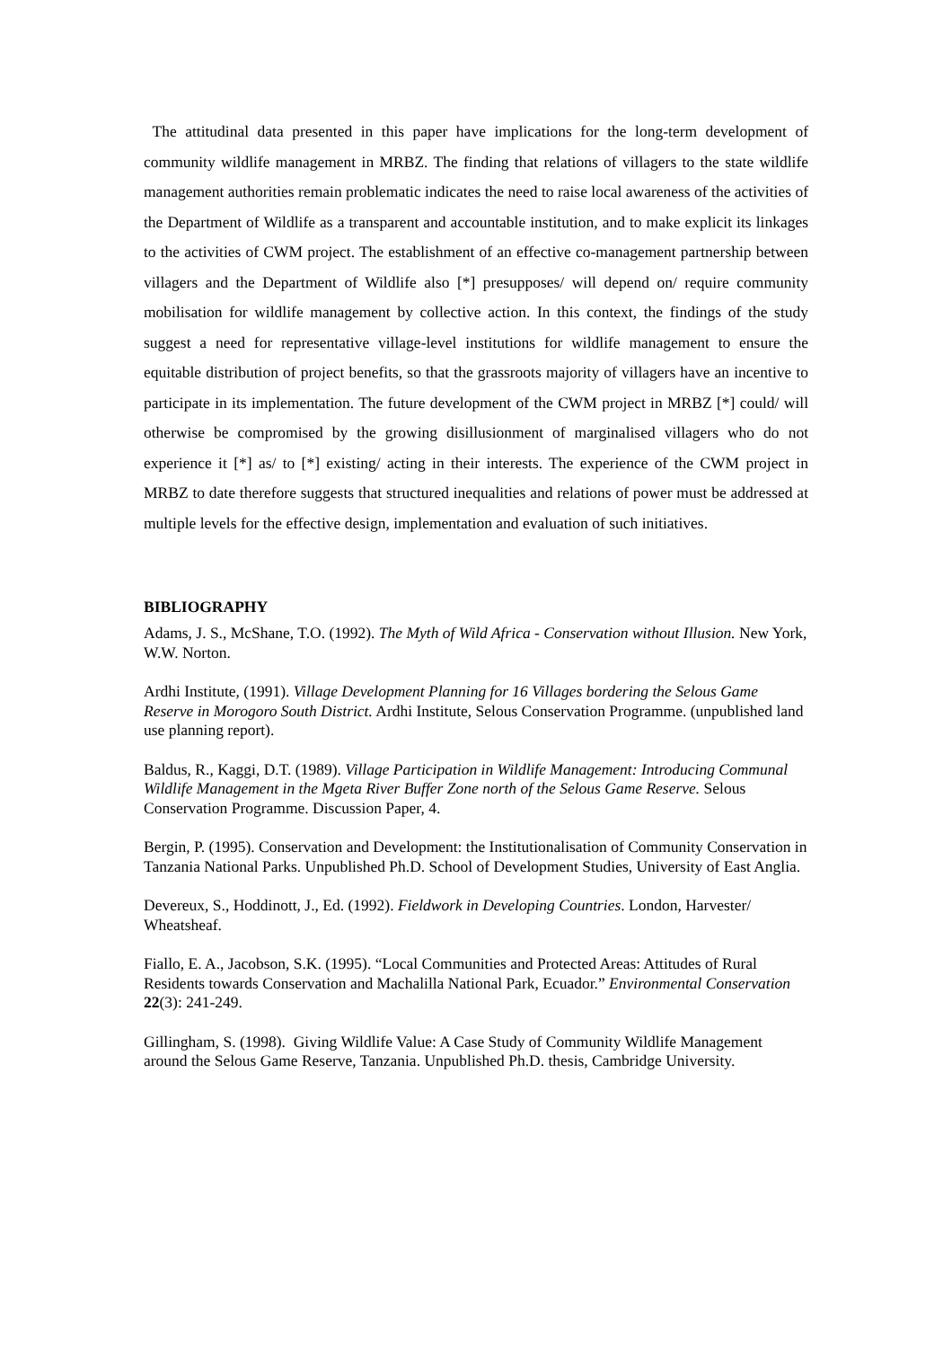The attitudinal data presented in this paper have implications for the long-term development of community wildlife management in MRBZ. The finding that relations of villagers to the state wildlife management authorities remain problematic indicates the need to raise local awareness of the activities of the Department of Wildlife as a transparent and accountable institution, and to make explicit its linkages to the activities of CWM project. The establishment of an effective co-management partnership between villagers and the Department of Wildlife also [*] presupposes/ will depend on/ require community mobilisation for wildlife management by collective action. In this context, the findings of the study suggest a need for representative village-level institutions for wildlife management to ensure the equitable distribution of project benefits, so that the grassroots majority of villagers have an incentive to participate in its implementation. The future development of the CWM project in MRBZ [*] could/ will otherwise be compromised by the growing disillusionment of marginalised villagers who do not experience it [*] as/ to [*] existing/ acting in their interests. The experience of the CWM project in MRBZ to date therefore suggests that structured inequalities and relations of power must be addressed at multiple levels for the effective design, implementation and evaluation of such initiatives.
BIBLIOGRAPHY
Adams, J. S., McShane, T.O. (1992). The Myth of Wild Africa - Conservation without Illusion. New York, W.W. Norton.
Ardhi Institute, (1991). Village Development Planning for 16 Villages bordering the Selous Game Reserve in Morogoro South District. Ardhi Institute, Selous Conservation Programme. (unpublished land use planning report).
Baldus, R., Kaggi, D.T. (1989). Village Participation in Wildlife Management: Introducing Communal Wildlife Management in the Mgeta River Buffer Zone north of the Selous Game Reserve. Selous Conservation Programme. Discussion Paper, 4.
Bergin, P. (1995). Conservation and Development: the Institutionalisation of Community Conservation in Tanzania National Parks. Unpublished Ph.D. School of Development Studies, University of East Anglia.
Devereux, S., Hoddinott, J., Ed. (1992). Fieldwork in Developing Countries. London, Harvester/ Wheatsheaf.
Fiallo, E. A., Jacobson, S.K. (1995). “Local Communities and Protected Areas: Attitudes of Rural Residents towards Conservation and Machalilla National Park, Ecuador.” Environmental Conservation 22(3): 241-249.
Gillingham, S. (1998). Giving Wildlife Value: A Case Study of Community Wildlife Management around the Selous Game Reserve, Tanzania. Unpublished Ph.D. thesis, Cambridge University.